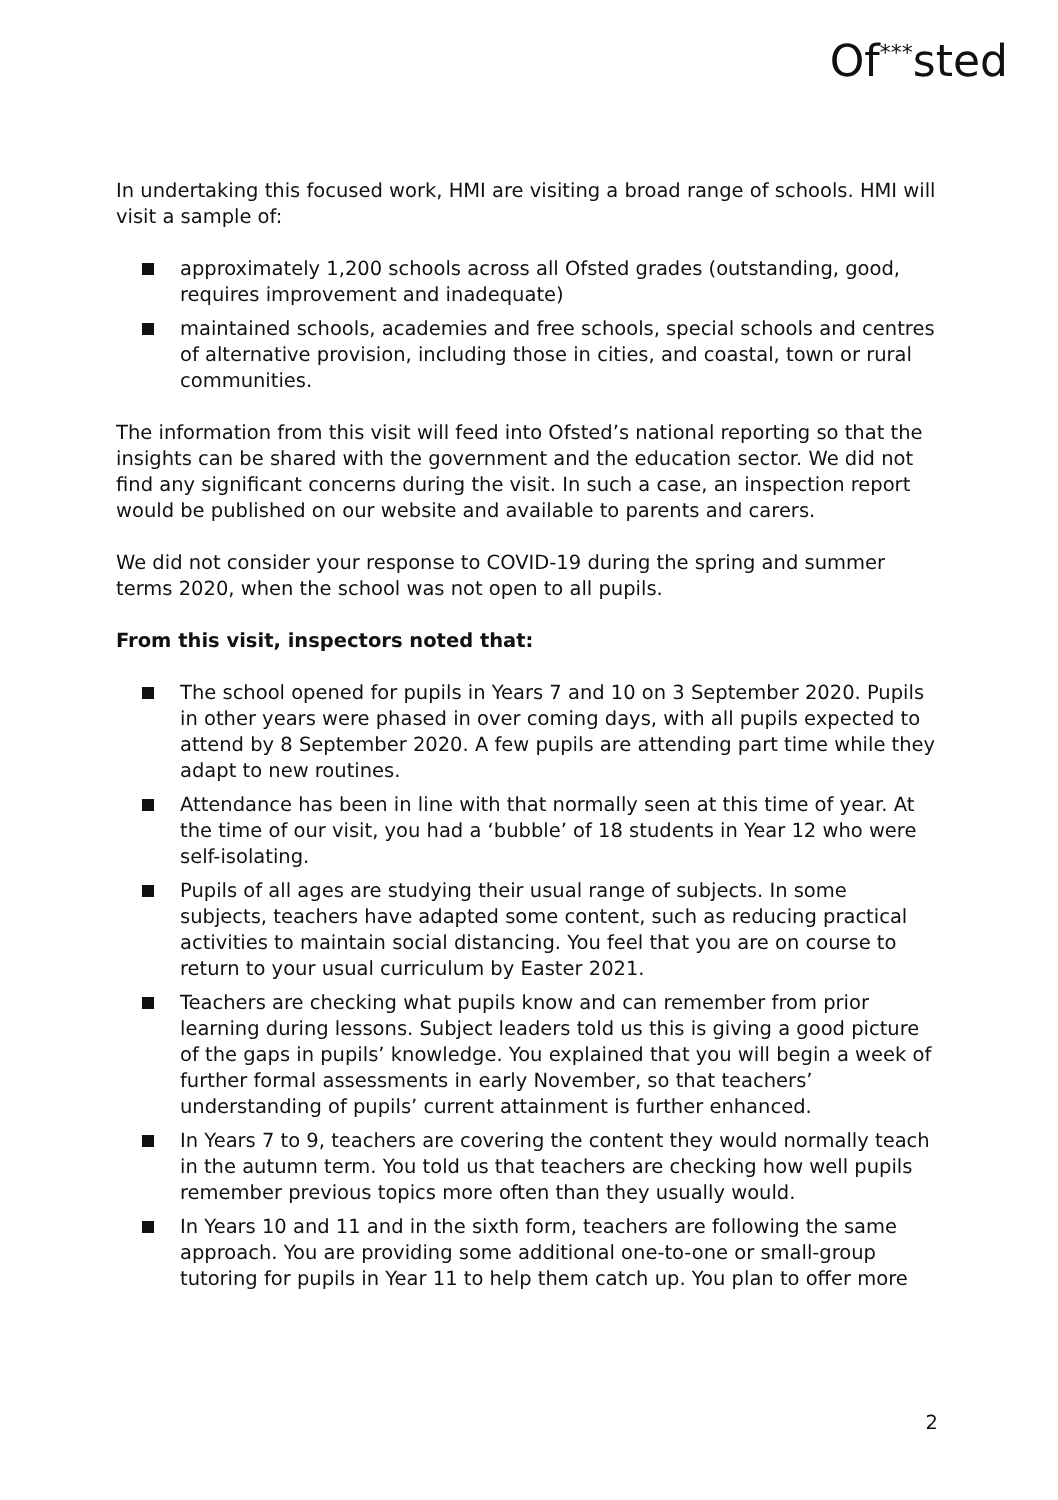Of<sup>***</sup>sted
In undertaking this focused work, HMI are visiting a broad range of schools. HMI will visit a sample of:
approximately 1,200 schools across all Ofsted grades (outstanding, good, requires improvement and inadequate)
maintained schools, academies and free schools, special schools and centres of alternative provision, including those in cities, and coastal, town or rural communities.
The information from this visit will feed into Ofsted’s national reporting so that the insights can be shared with the government and the education sector. We did not find any significant concerns during the visit. In such a case, an inspection report would be published on our website and available to parents and carers.
We did not consider your response to COVID-19 during the spring and summer terms 2020, when the school was not open to all pupils.
From this visit, inspectors noted that:
The school opened for pupils in Years 7 and 10 on 3 September 2020. Pupils in other years were phased in over coming days, with all pupils expected to attend by 8 September 2020. A few pupils are attending part time while they adapt to new routines.
Attendance has been in line with that normally seen at this time of year. At the time of our visit, you had a ‘bubble’ of 18 students in Year 12 who were self-isolating.
Pupils of all ages are studying their usual range of subjects. In some subjects, teachers have adapted some content, such as reducing practical activities to maintain social distancing. You feel that you are on course to return to your usual curriculum by Easter 2021.
Teachers are checking what pupils know and can remember from prior learning during lessons. Subject leaders told us this is giving a good picture of the gaps in pupils’ knowledge. You explained that you will begin a week of further formal assessments in early November, so that teachers’ understanding of pupils’ current attainment is further enhanced.
In Years 7 to 9, teachers are covering the content they would normally teach in the autumn term. You told us that teachers are checking how well pupils remember previous topics more often than they usually would.
In Years 10 and 11 and in the sixth form, teachers are following the same approach. You are providing some additional one-to-one or small-group tutoring for pupils in Year 11 to help them catch up. You plan to offer more
2